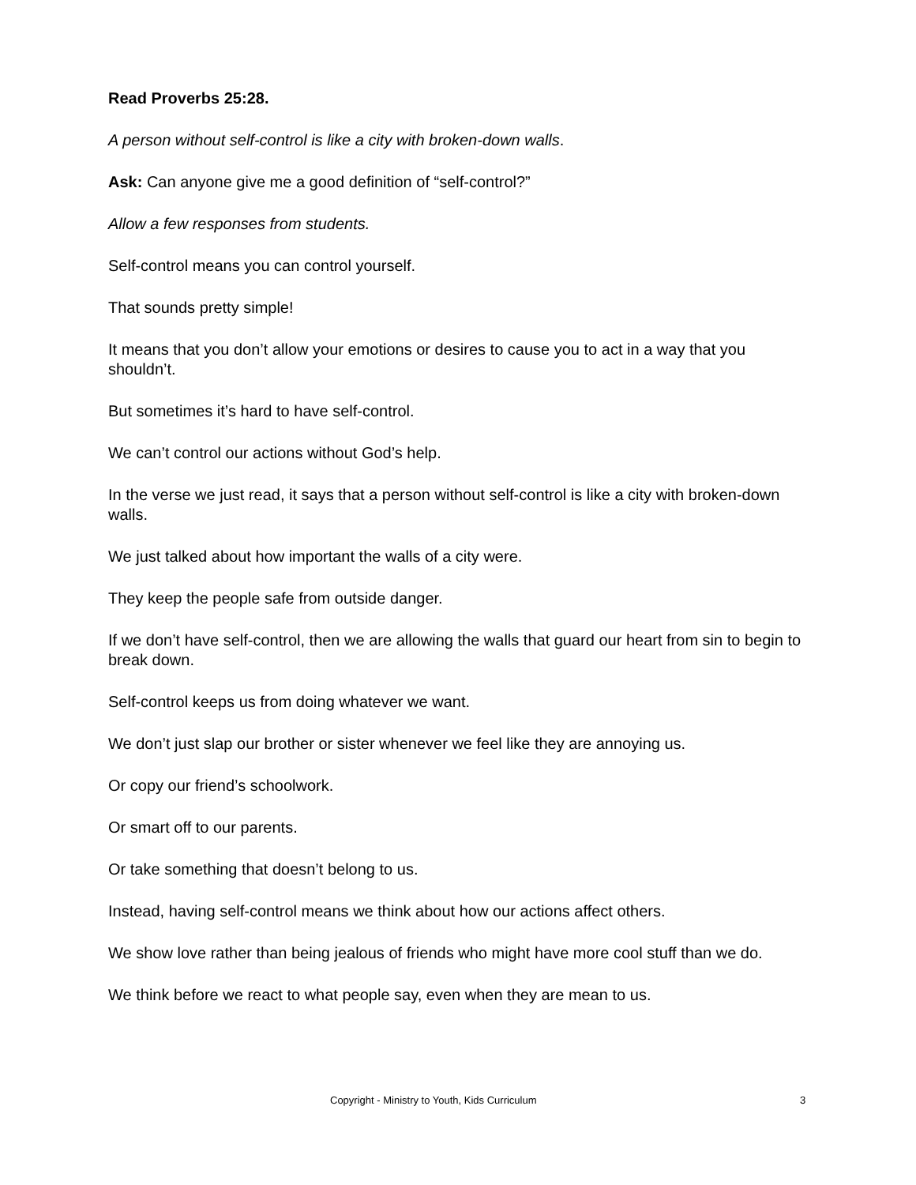Read Proverbs 25:28.
A person without self-control is like a city with broken-down walls.
Ask: Can anyone give me a good definition of “self-control?”
Allow a few responses from students.
Self-control means you can control yourself.
That sounds pretty simple!
It means that you don’t allow your emotions or desires to cause you to act in a way that you shouldn’t.
But sometimes it’s hard to have self-control.
We can’t control our actions without God’s help.
In the verse we just read, it says that a person without self-control is like a city with broken-down walls.
We just talked about how important the walls of a city were.
They keep the people safe from outside danger.
If we don’t have self-control, then we are allowing the walls that guard our heart from sin to begin to break down.
Self-control keeps us from doing whatever we want.
We don’t just slap our brother or sister whenever we feel like they are annoying us.
Or copy our friend’s schoolwork.
Or smart off to our parents.
Or take something that doesn’t belong to us.
Instead, having self-control means we think about how our actions affect others.
We show love rather than being jealous of friends who might have more cool stuff than we do.
We think before we react to what people say, even when they are mean to us.
Copyright - Ministry to Youth, Kids Curriculum 3